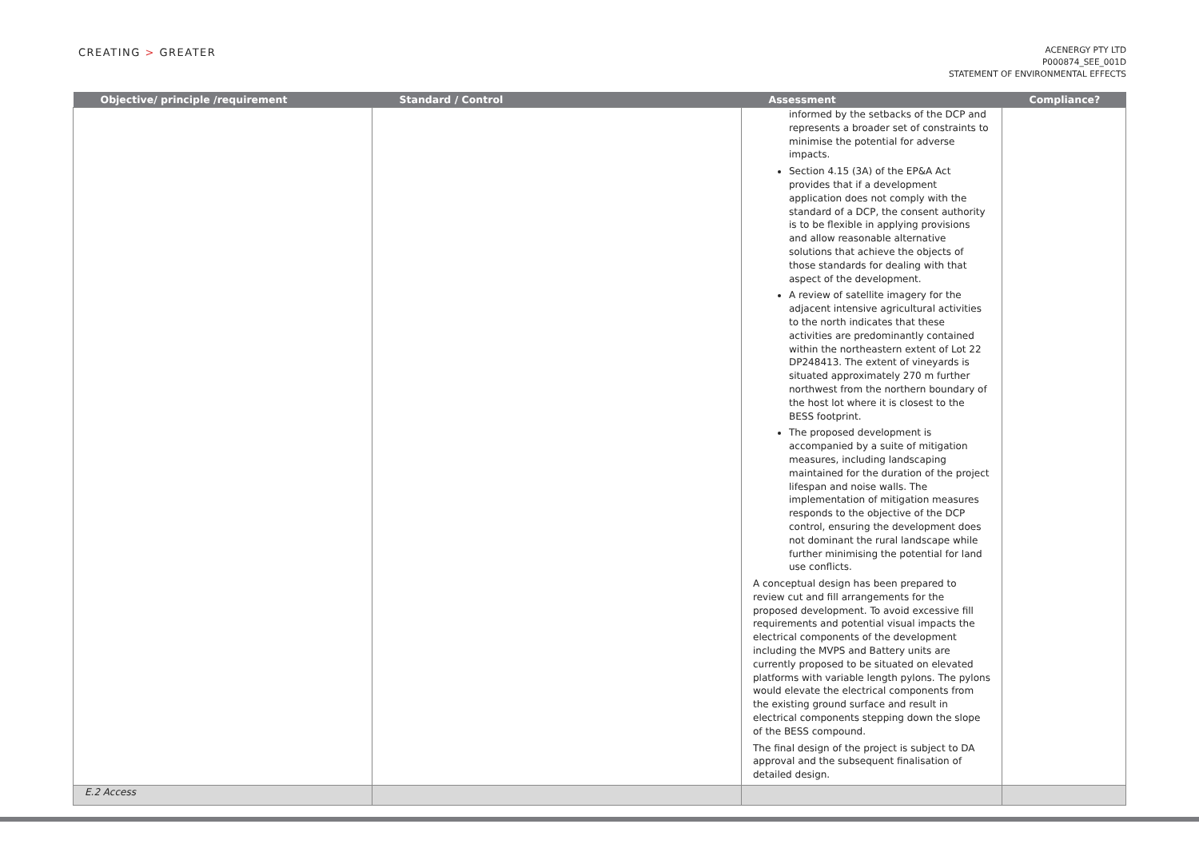CREATING > GREATER
ACENERGY PTY LTD
P000874_SEE_001D
STATEMENT OF ENVIRONMENTAL EFFECTS
| Objective/ principle /requirement | Standard / Control | Assessment | Compliance? |
| --- | --- | --- | --- |
| | | informed by the setbacks of the DCP and represents a broader set of constraints to minimise the potential for adverse impacts. Section 4.15 (3A) of the EP&A Act provides that if a development application does not comply with the standard of a DCP, the consent authority is to be flexible in applying provisions and allow reasonable alternative solutions that achieve the objects of those standards for dealing with that aspect of the development. A review of satellite imagery for the adjacent intensive agricultural activities to the north indicates that these activities are predominantly contained within the northeastern extent of Lot 22 DP248413. The extent of vineyards is situated approximately 270 m further northwest from the northern boundary of the host lot where it is closest to the BESS footprint. The proposed development is accompanied by a suite of mitigation measures, including landscaping maintained for the duration of the project lifespan and noise walls. The implementation of mitigation measures responds to the objective of the DCP control, ensuring the development does not dominant the rural landscape while further minimising the potential for land use conflicts. A conceptual design has been prepared to review cut and fill arrangements for the proposed development. To avoid excessive fill requirements and potential visual impacts the electrical components of the development including the MVPS and Battery units are currently proposed to be situated on elevated platforms with variable length pylons. The pylons would elevate the electrical components from the existing ground surface and result in electrical components stepping down the slope of the BESS compound. The final design of the project is subject to DA approval and the subsequent finalisation of detailed design. | |
| E.2 Access | | | |